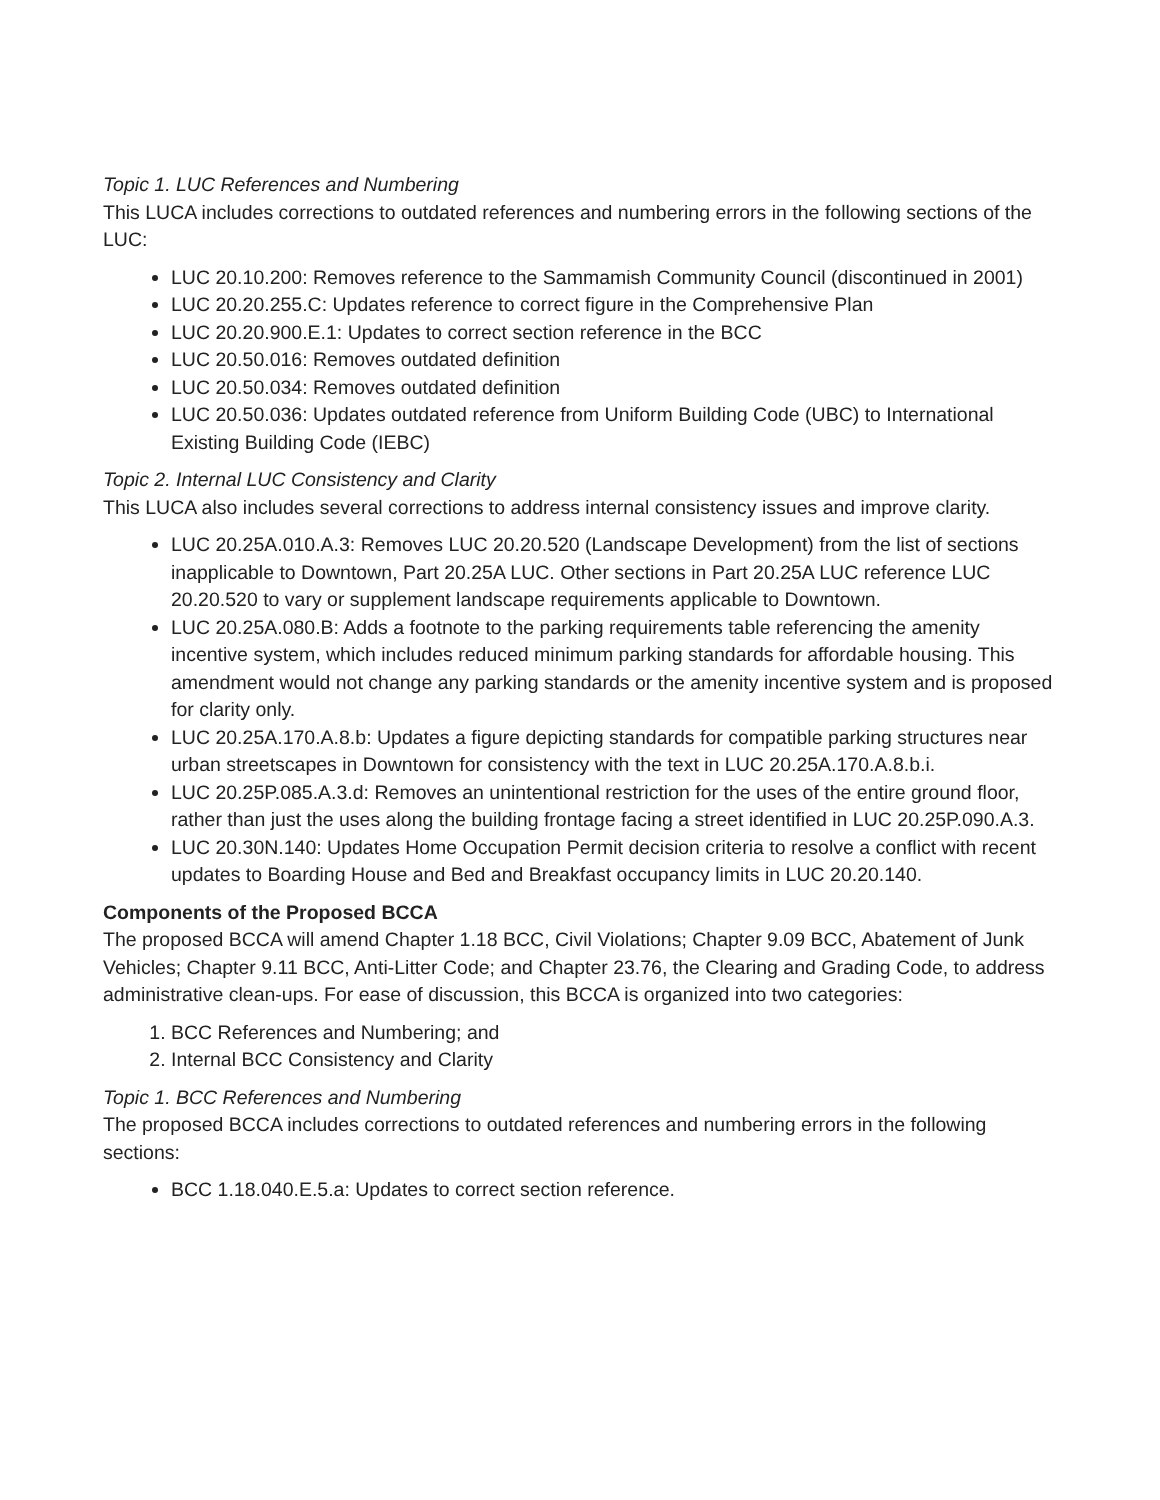Topic 1. LUC References and Numbering
This LUCA includes corrections to outdated references and numbering errors in the following sections of the LUC:
LUC 20.10.200: Removes reference to the Sammamish Community Council (discontinued in 2001)
LUC 20.20.255.C: Updates reference to correct figure in the Comprehensive Plan
LUC 20.20.900.E.1: Updates to correct section reference in the BCC
LUC 20.50.016: Removes outdated definition
LUC 20.50.034: Removes outdated definition
LUC 20.50.036: Updates outdated reference from Uniform Building Code (UBC) to International Existing Building Code (IEBC)
Topic 2. Internal LUC Consistency and Clarity
This LUCA also includes several corrections to address internal consistency issues and improve clarity.
LUC 20.25A.010.A.3: Removes LUC 20.20.520 (Landscape Development) from the list of sections inapplicable to Downtown, Part 20.25A LUC. Other sections in Part 20.25A LUC reference LUC 20.20.520 to vary or supplement landscape requirements applicable to Downtown.
LUC 20.25A.080.B: Adds a footnote to the parking requirements table referencing the amenity incentive system, which includes reduced minimum parking standards for affordable housing. This amendment would not change any parking standards or the amenity incentive system and is proposed for clarity only.
LUC 20.25A.170.A.8.b: Updates a figure depicting standards for compatible parking structures near urban streetscapes in Downtown for consistency with the text in LUC 20.25A.170.A.8.b.i.
LUC 20.25P.085.A.3.d: Removes an unintentional restriction for the uses of the entire ground floor, rather than just the uses along the building frontage facing a street identified in LUC 20.25P.090.A.3.
LUC 20.30N.140: Updates Home Occupation Permit decision criteria to resolve a conflict with recent updates to Boarding House and Bed and Breakfast occupancy limits in LUC 20.20.140.
Components of the Proposed BCCA
The proposed BCCA will amend Chapter 1.18 BCC, Civil Violations; Chapter 9.09 BCC, Abatement of Junk Vehicles; Chapter 9.11 BCC, Anti-Litter Code; and Chapter 23.76, the Clearing and Grading Code, to address administrative clean-ups. For ease of discussion, this BCCA is organized into two categories:
1. BCC References and Numbering; and
2. Internal BCC Consistency and Clarity
Topic 1. BCC References and Numbering
The proposed BCCA includes corrections to outdated references and numbering errors in the following sections:
BCC 1.18.040.E.5.a: Updates to correct section reference.